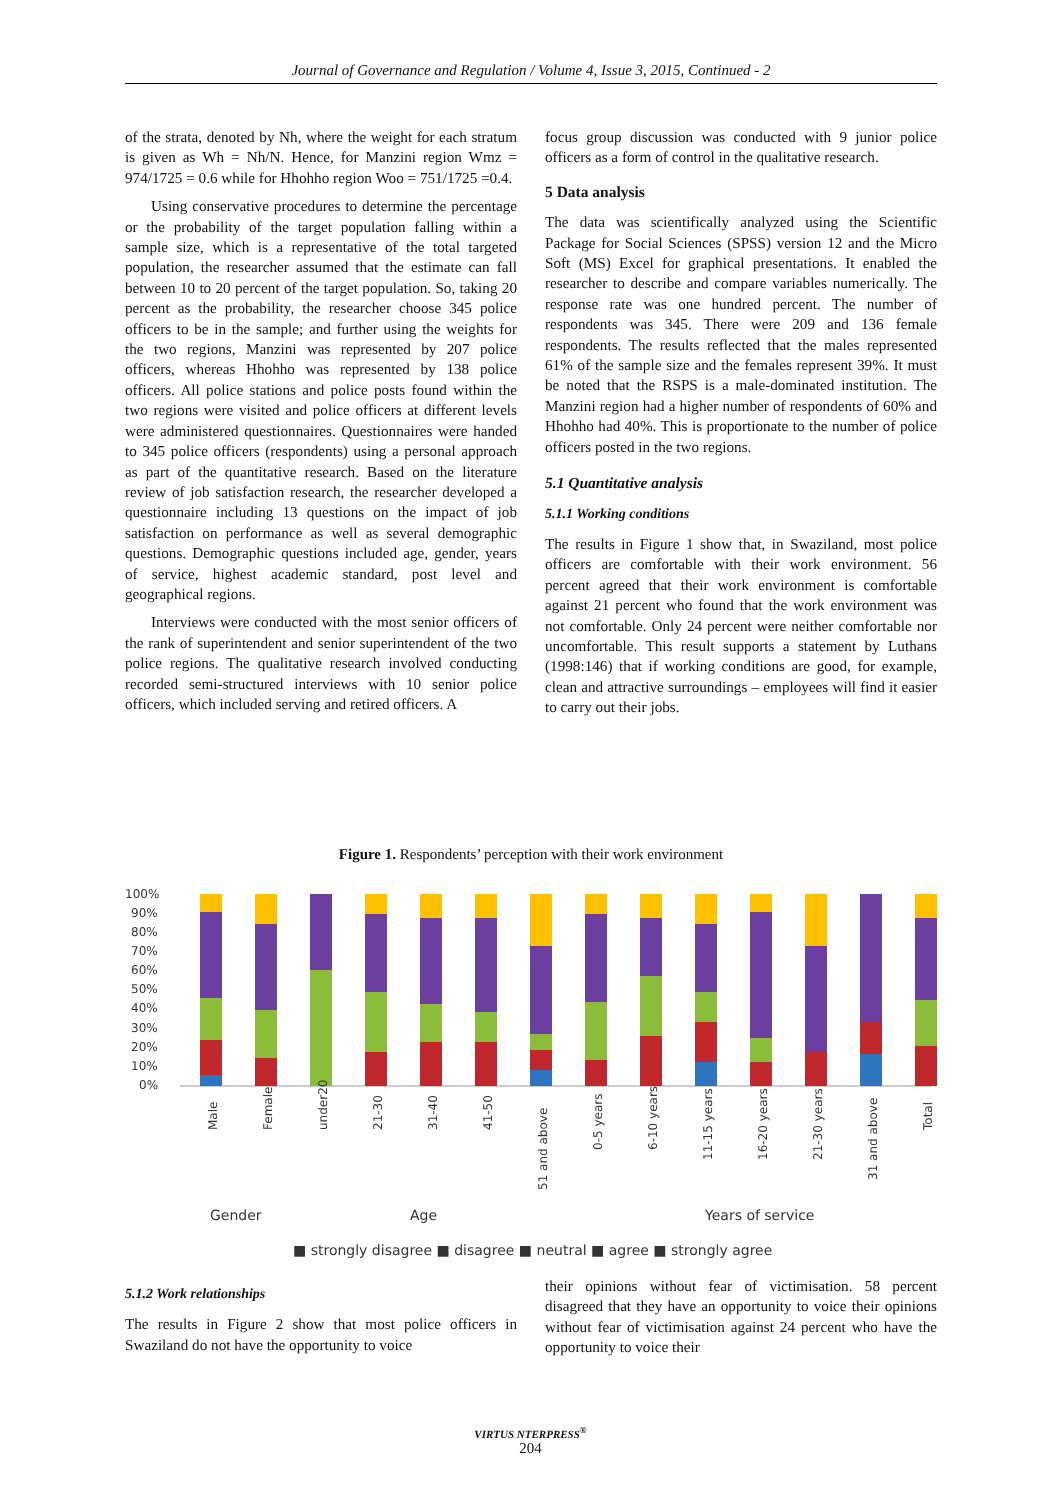Journal of Governance and Regulation / Volume 4, Issue 3, 2015, Continued - 2
of the strata, denoted by Nh, where the weight for each stratum is given as Wh = Nh/N. Hence, for Manzini region Wmz = 974/1725 = 0.6 while for Hhohho region Woo = 751/1725 =0.4.
Using conservative procedures to determine the percentage or the probability of the target population falling within a sample size, which is a representative of the total targeted population, the researcher assumed that the estimate can fall between 10 to 20 percent of the target population. So, taking 20 percent as the probability, the researcher choose 345 police officers to be in the sample; and further using the weights for the two regions, Manzini was represented by 207 police officers, whereas Hhohho was represented by 138 police officers. All police stations and police posts found within the two regions were visited and police officers at different levels were administered questionnaires. Questionnaires were handed to 345 police officers (respondents) using a personal approach as part of the quantitative research. Based on the literature review of job satisfaction research, the researcher developed a questionnaire including 13 questions on the impact of job satisfaction on performance as well as several demographic questions. Demographic questions included age, gender, years of service, highest academic standard, post level and geographical regions.
Interviews were conducted with the most senior officers of the rank of superintendent and senior superintendent of the two police regions. The qualitative research involved conducting recorded semi-structured interviews with 10 senior police officers, which included serving and retired officers. A
focus group discussion was conducted with 9 junior police officers as a form of control in the qualitative research.
5 Data analysis
The data was scientifically analyzed using the Scientific Package for Social Sciences (SPSS) version 12 and the Micro Soft (MS) Excel for graphical presentations. It enabled the researcher to describe and compare variables numerically. The response rate was one hundred percent. The number of respondents was 345. There were 209 and 136 female respondents. The results reflected that the males represented 61% of the sample size and the females represent 39%. It must be noted that the RSPS is a male-dominated institution. The Manzini region had a higher number of respondents of 60% and Hhohho had 40%. This is proportionate to the number of police officers posted in the two regions.
5.1 Quantitative analysis
5.1.1 Working conditions
The results in Figure 1 show that, in Swaziland, most police officers are comfortable with their work environment. 56 percent agreed that their work environment is comfortable against 21 percent who found that the work environment was not comfortable. Only 24 percent were neither comfortable nor uncomfortable. This result supports a statement by Luthans (1998:146) that if working conditions are good, for example, clean and attractive surroundings – employees will find it easier to carry out their jobs.
Figure 1. Respondents’ perception with their work environment
100%
90%
80%
70%
60%
50%
40%
30%
20%
10%
0%
Male
Female
under20
21-30
31-40
41-50
51 and above
0-5 years
6-10 years
11-15 years
16-20 years
21-30 years
31 and above
Total
Gender
Age
Years of service
■ strongly disagree ■ disagree ■ neutral ■ agree ■ strongly agree
5.1.2 Work relationships
The results in Figure 2 show that most police officers in Swaziland do not have the opportunity to voice
their opinions without fear of victimisation. 58 percent disagreed that they have an opportunity to voice their opinions without fear of victimisation against 24 percent who have the opportunity to voice their
VIRTUS NTERPRESS<sup>®</sup>
204